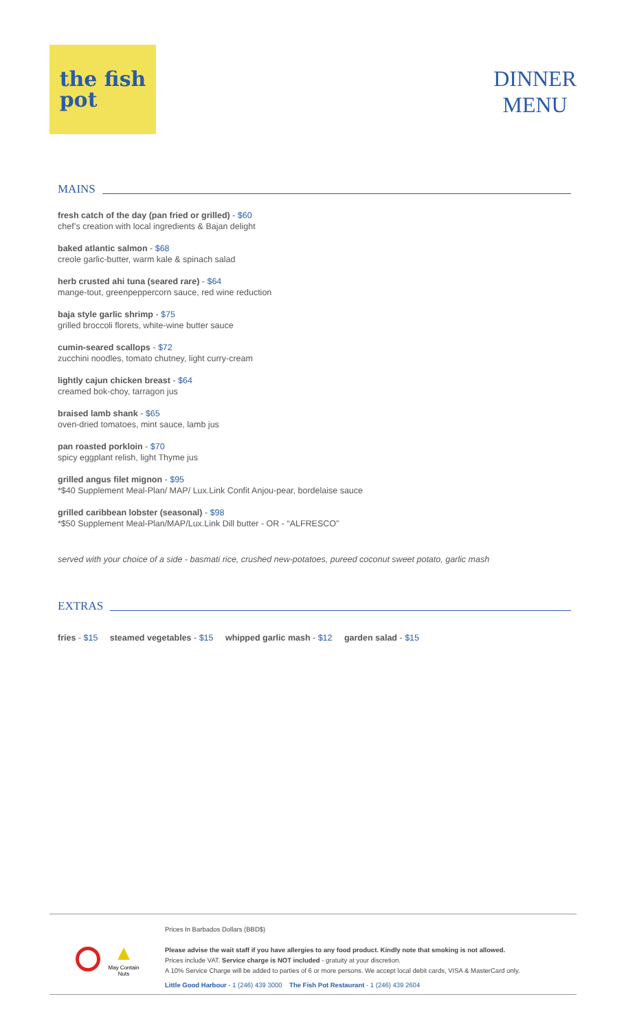the fish
pot
DINNER
MENU
MAINS
fresh catch of the day (pan fried or grilled) - $60
chef’s creation with local ingredients & Bajan delight
baked atlantic salmon - $68
creole garlic-butter, warm kale & spinach salad
herb crusted ahi tuna (seared rare) - $64
mange-tout, greenpeppercorn sauce, red wine reduction
baja style garlic shrimp - $75
grilled broccoli florets, white-wine butter sauce
cumin-seared scallops - $72
zucchini noodles, tomato chutney, light curry-cream
lightly cajun chicken breast - $64
creamed bok-choy, tarragon jus
braised lamb shank - $65
oven-dried tomatoes, mint sauce, lamb jus
pan roasted porkloin - $70
spicy eggplant relish, light Thyme jus
grilled angus filet mignon - $95
*$40 Supplement Meal-Plan/ MAP/ Lux.Link Confit Anjou-pear, bordelaise sauce
grilled caribbean lobster (seasonal) - $98
*$50 Supplement Meal-Plan/MAP/Lux.Link Dill butter - OR - “ALFRESCO”
served with your choice of a side - basmati rice, crushed new-potatoes, pureed coconut sweet potato, garlic mash
EXTRAS
fries - $15 steamed vegetables - $15 whipped garlic mash - $12 garden salad - $15
▲
May Contain
Nuts
Prices In Barbados Dollars (BBD$)
Please advise the wait staff if you have allergies to any food product. Kindly note that smoking is not allowed.
Prices include VAT. Service charge is NOT included - gratuity at your discretion.
A 10% Service Charge will be added to parties of 6 or more persons. We accept local debit cards, VISA & MasterCard only.
Little Good Harbour - 1 (246) 439 3000 The Fish Pot Restaurant - 1 (246) 439 2604